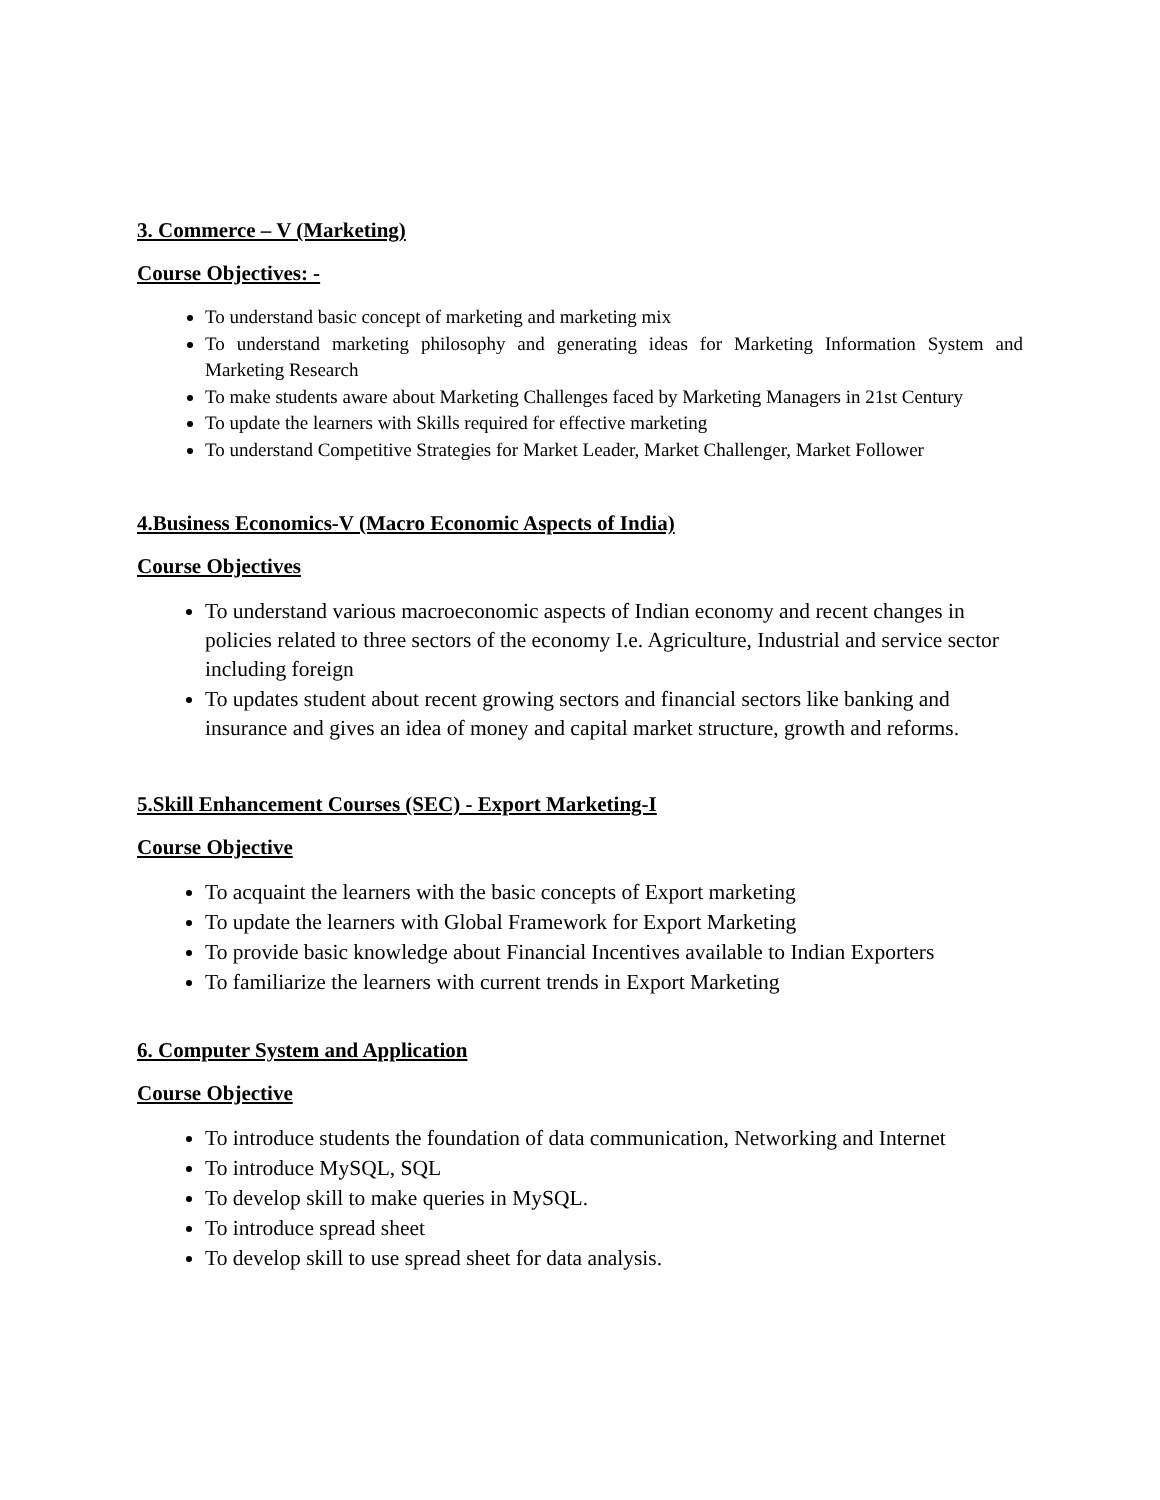3. Commerce – V (Marketing)
Course Objectives: -
To understand basic concept of marketing and marketing mix
To understand marketing philosophy and generating ideas for Marketing Information System and Marketing Research
To make students aware about Marketing Challenges faced by Marketing Managers in 21st Century
To update the learners with Skills required for effective marketing
To understand Competitive Strategies for Market Leader, Market Challenger, Market Follower
4.Business Economics-V (Macro Economic Aspects of India)
Course Objectives
To understand various macroeconomic aspects of Indian economy and recent changes in policies related to three sectors of the economy I.e. Agriculture, Industrial and service sector including foreign
To updates student about recent growing sectors and financial sectors like banking and insurance and gives an idea of money and capital market structure, growth and reforms.
5.Skill Enhancement Courses (SEC) - Export Marketing-I
Course Objective
To acquaint the learners with the basic concepts of Export marketing
To update the learners with Global Framework for Export Marketing
To provide basic knowledge about Financial Incentives available to Indian Exporters
To familiarize the learners with current trends in Export Marketing
6. Computer System and Application
Course Objective
To introduce students the foundation of data communication, Networking and Internet
To introduce MySQL, SQL
To develop skill to make queries in MySQL.
To introduce spread sheet
To develop skill to use spread sheet for data analysis.